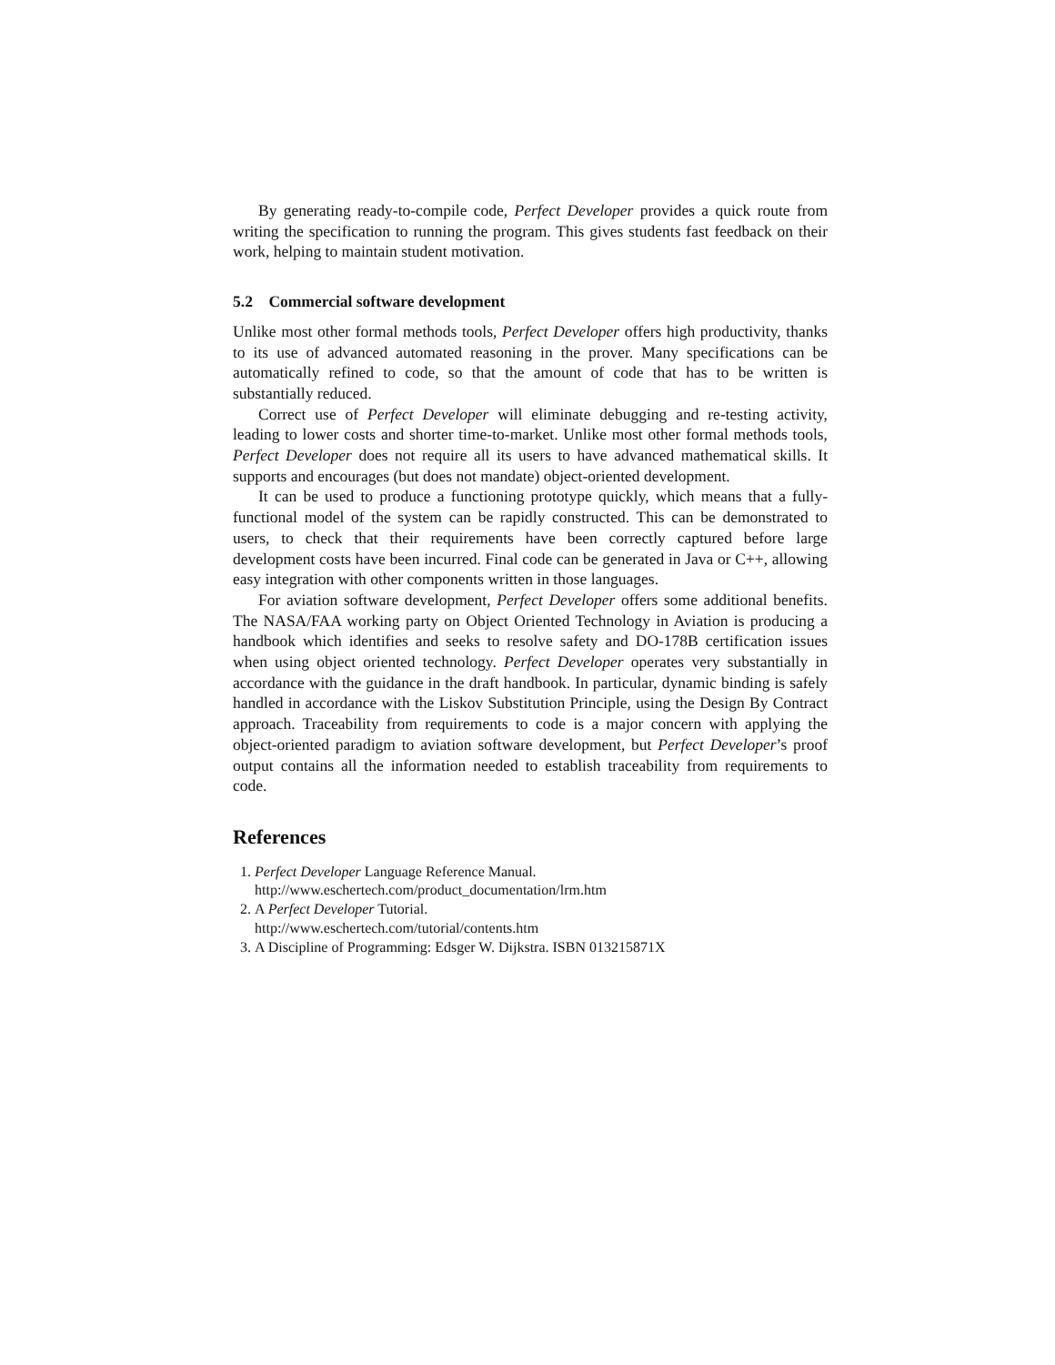By generating ready-to-compile code, Perfect Developer provides a quick route from writing the specification to running the program. This gives students fast feedback on their work, helping to maintain student motivation.
5.2 Commercial software development
Unlike most other formal methods tools, Perfect Developer offers high productivity, thanks to its use of advanced automated reasoning in the prover. Many specifications can be automatically refined to code, so that the amount of code that has to be written is substantially reduced.
Correct use of Perfect Developer will eliminate debugging and re-testing activity, leading to lower costs and shorter time-to-market. Unlike most other formal methods tools, Perfect Developer does not require all its users to have advanced mathematical skills. It supports and encourages (but does not mandate) object-oriented development.
It can be used to produce a functioning prototype quickly, which means that a fully-functional model of the system can be rapidly constructed. This can be demonstrated to users, to check that their requirements have been correctly captured before large development costs have been incurred. Final code can be generated in Java or C++, allowing easy integration with other components written in those languages.
For aviation software development, Perfect Developer offers some additional benefits. The NASA/FAA working party on Object Oriented Technology in Aviation is producing a handbook which identifies and seeks to resolve safety and DO-178B certification issues when using object oriented technology. Perfect Developer operates very substantially in accordance with the guidance in the draft handbook. In particular, dynamic binding is safely handled in accordance with the Liskov Substitution Principle, using the Design By Contract approach. Traceability from requirements to code is a major concern with applying the object-oriented paradigm to aviation software development, but Perfect Developer’s proof output contains all the information needed to establish traceability from requirements to code.
References
1. Perfect Developer Language Reference Manual.
http://www.eschertech.com/product_documentation/lrm.htm
2. A Perfect Developer Tutorial.
http://www.eschertech.com/tutorial/contents.htm
3. A Discipline of Programming: Edsger W. Dijkstra. ISBN 013215871X